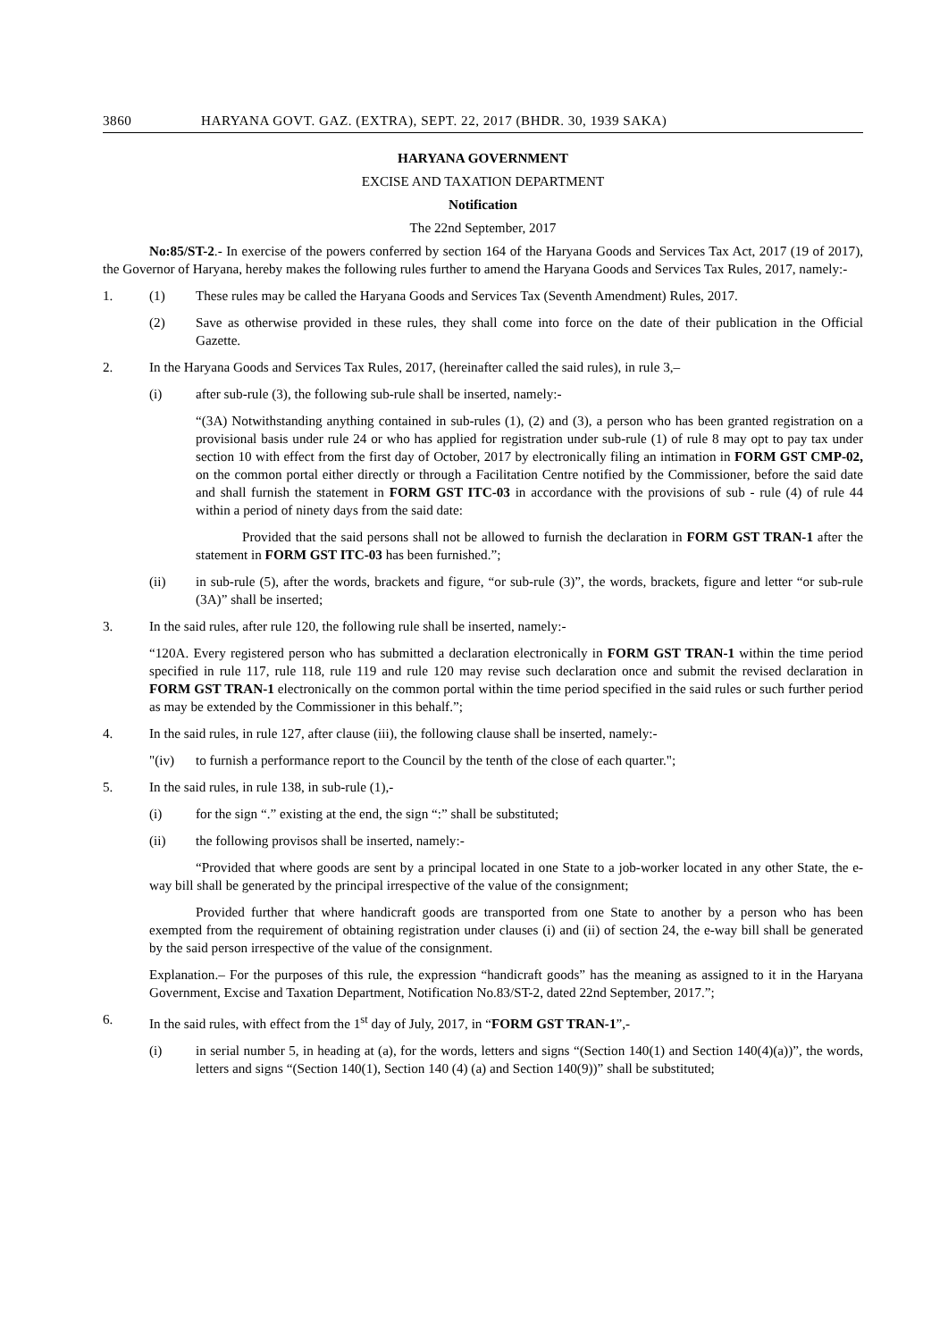3860 HARYANA GOVT. GAZ. (EXTRA), SEPT. 22, 2017 (BHDR. 30, 1939 SAKA)
HARYANA GOVERNMENT
EXCISE AND TAXATION DEPARTMENT
Notification
The 22nd September, 2017
No:85/ST-2.- In exercise of the powers conferred by section 164 of the Haryana Goods and Services Tax Act, 2017 (19 of 2017), the Governor of Haryana, hereby makes the following rules further to amend the Haryana Goods and Services Tax Rules, 2017, namely:-
1. (1) These rules may be called the Haryana Goods and Services Tax (Seventh Amendment) Rules, 2017.
(2) Save as otherwise provided in these rules, they shall come into force on the date of their publication in the Official Gazette.
2. In the Haryana Goods and Services Tax Rules, 2017, (hereinafter called the said rules), in rule 3,–
(i) after sub-rule (3), the following sub-rule shall be inserted, namely:-
“(3A) Notwithstanding anything contained in sub-rules (1), (2) and (3), a person who has been granted registration on a provisional basis under rule 24 or who has applied for registration under sub-rule (1) of rule 8 may opt to pay tax under section 10 with effect from the first day of October, 2017 by electronically filing an intimation in FORM GST CMP-02, on the common portal either directly or through a Facilitation Centre notified by the Commissioner, before the said date and shall furnish the statement in FORM GST ITC-03 in accordance with the provisions of sub - rule (4) of rule 44 within a period of ninety days from the said date:
Provided that the said persons shall not be allowed to furnish the declaration in FORM GST TRAN-1 after the statement in FORM GST ITC-03 has been furnished.”;
(ii) in sub-rule (5), after the words, brackets and figure, “or sub-rule (3)”, the words, brackets, figure and letter “or sub-rule (3A)” shall be inserted;
3. In the said rules, after rule 120, the following rule shall be inserted, namely:-
“120A. Every registered person who has submitted a declaration electronically in FORM GST TRAN-1 within the time period specified in rule 117, rule 118, rule 119 and rule 120 may revise such declaration once and submit the revised declaration in FORM GST TRAN-1 electronically on the common portal within the time period specified in the said rules or such further period as may be extended by the Commissioner in this behalf.”;
4. In the said rules, in rule 127, after clause (iii), the following clause shall be inserted, namely:-
"(iv) to furnish a performance report to the Council by the tenth of the close of each quarter.";
5. In the said rules, in rule 138, in sub-rule (1),-
(i) for the sign “.” existing at the end, the sign “:” shall be substituted;
(ii) the following provisos shall be inserted, namely:-
“Provided that where goods are sent by a principal located in one State to a job-worker located in any other State, the e-way bill shall be generated by the principal irrespective of the value of the consignment;
Provided further that where handicraft goods are transported from one State to another by a person who has been exempted from the requirement of obtaining registration under clauses (i) and (ii) of section 24, the e-way bill shall be generated by the said person irrespective of the value of the consignment.
Explanation.– For the purposes of this rule, the expression “handicraft goods” has the meaning as assigned to it in the Haryana Government, Excise and Taxation Department, Notification No.83/ST-2, dated 22nd September, 2017.”;
6. In the said rules, with effect from the 1<sup>st</sup> day of July, 2017, in “FORM GST TRAN-1”,-
(i) in serial number 5, in heading at (a), for the words, letters and signs “(Section 140(1) and Section 140(4)(a))”, the words, letters and signs “(Section 140(1), Section 140 (4) (a) and Section 140(9))” shall be substituted;